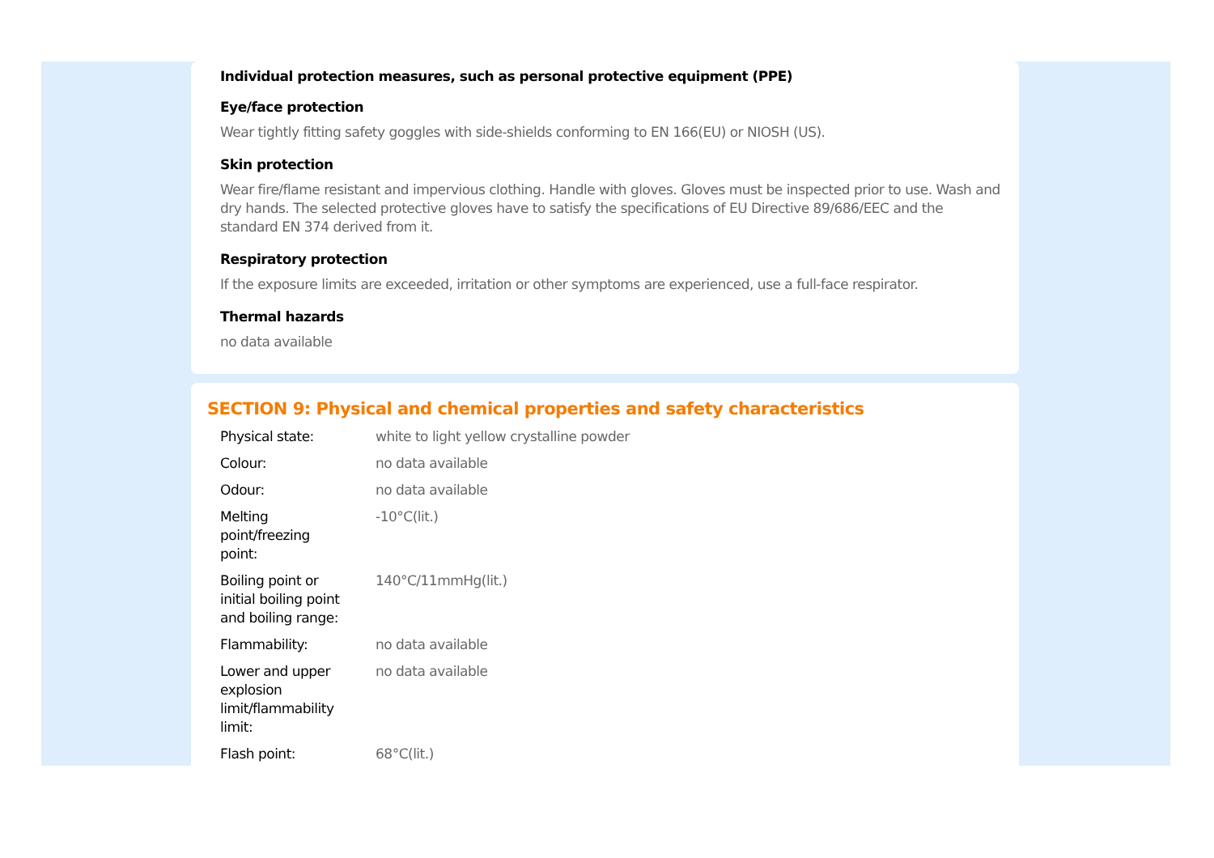Individual protection measures, such as personal protective equipment (PPE)
Eye/face protection
Wear tightly fitting safety goggles with side-shields conforming to EN 166(EU) or NIOSH (US).
Skin protection
Wear fire/flame resistant and impervious clothing. Handle with gloves. Gloves must be inspected prior to use. Wash and dry hands. The selected protective gloves have to satisfy the specifications of EU Directive 89/686/EEC and the standard EN 374 derived from it.
Respiratory protection
If the exposure limits are exceeded, irritation or other symptoms are experienced, use a full-face respirator.
Thermal hazards
no data available
SECTION 9: Physical and chemical properties and safety characteristics
| Physical state: | white to light yellow crystalline powder |
| Colour: | no data available |
| Odour: | no data available |
| Melting point/freezing point: | -10°C(lit.) |
| Boiling point or initial boiling point and boiling range: | 140°C/11mmHg(lit.) |
| Flammability: | no data available |
| Lower and upper explosion limit/flammability limit: | no data available |
| Flash point: | 68°C(lit.) |